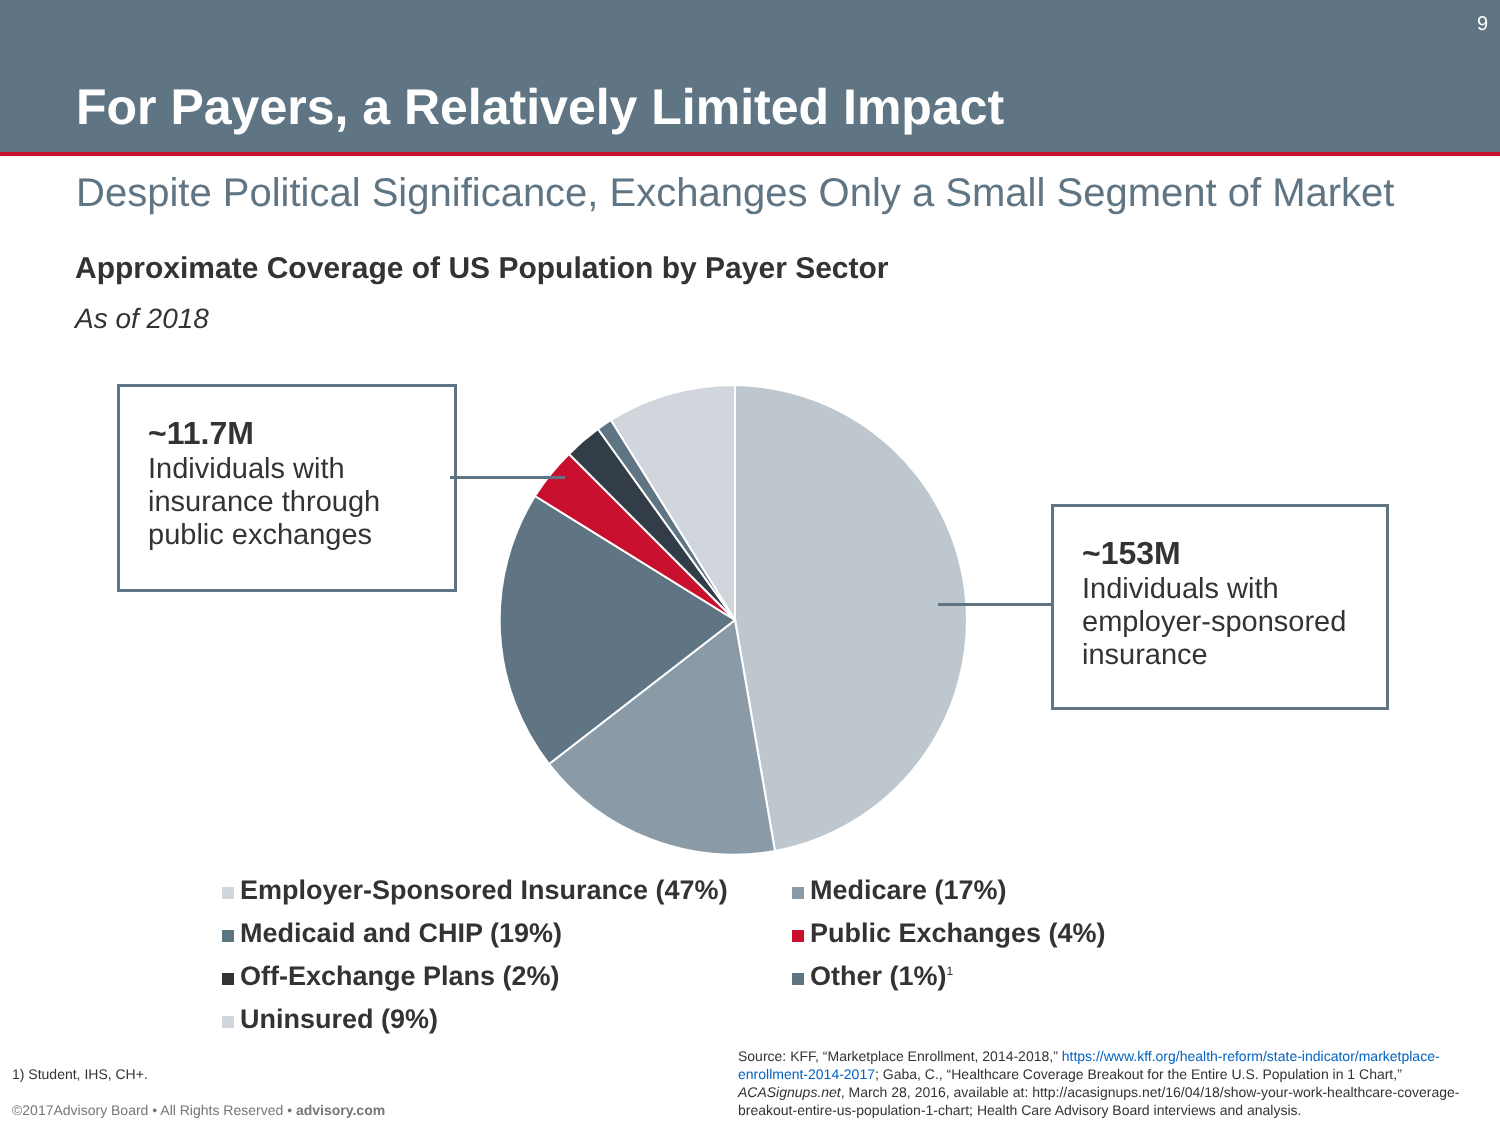9
For Payers, a Relatively Limited Impact
Despite Political Significance, Exchanges Only a Small Segment of Market
Approximate Coverage of US Population by Payer Sector
As of 2018
~11.7M
Individuals with insurance through public exchanges
~153M
Individuals with employer-sponsored insurance
Employer-Sponsored Insurance (47%)
Medicare (17%)
Medicaid and CHIP (19%)
Public Exchanges (4%)
Off-Exchange Plans (2%)
Other (1%)<sup>1</sup>
Uninsured (9%)
1) Student, IHS, CH+.
©2017Advisory Board • All Rights Reserved • advisory.com
Source: KFF, “Marketplace Enrollment, 2014-2018,” https://www.kff.org/health-reform/state-indicator/marketplace-enrollment-2014-2017; Gaba, C., “Healthcare Coverage Breakout for the Entire U.S. Population in 1 Chart,” ACASignups.net, March 28, 2016, available at: http://acasignups.net/16/04/18/show-your-work-healthcare-coverage-breakout-entire-us-population-1-chart; Health Care Advisory Board interviews and analysis.